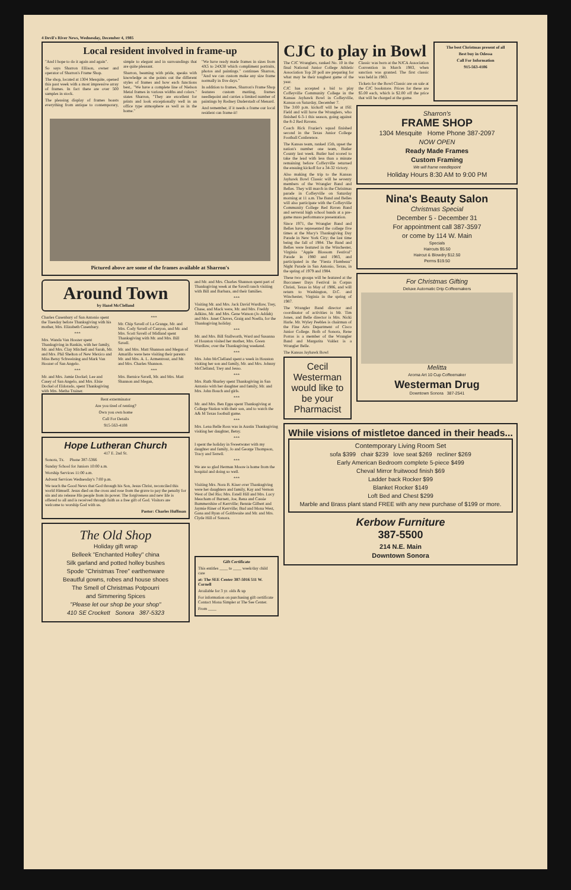4 Devil's River News, Wednesday, December 4, 1985
Local resident involved in frame-up
"And I hope to do it again and again".
So says Sharron Ellison, owner and operator of Sharron's Frame Shop.
The shop, located at 1304 Mesquite, opened this past week with a most impressive array of frames. In fact there are over 500 samples in stock.
The pleasing display of frames boasts everything from antique to contemporary, simple to elegant and in surroundings that are quite pleasant.
Sharron, beaming with pride, speaks with knowledge as she points out the different styles of frames and how each functions best,. "We have a complete line of Nielson Metal frames in various widths and colors." states Sharron, "They are excellent for prints and look exceptionally well in an office type atmosphere as well as in the home."
"We have ready made frames in sizes from 4X5 to 24X30 which compliment portraits, photos and paintings." continues Sharron, "And we can custom make any size frame normally in five days."
In addition to frames, Sharron's Frame Shop features custom matting, frames needlepoint and carries a limited number of paintings by Rodney Duderstadt of Menard.
And remember, if it needs a frame our local resident can frame-it!
Pictured above are some of the frames available at Sharron's
Around Town
by Hazel McClelland
Charles Cusenbary of San Antonio spent the Tuesday before Thanksgiving with his mother, Mrs. Elizabeth Cusenbary.
***
Mrs. Wanda Van Hoozer spent Thanksgiving in Rankin, with her family, Mr. and Mrs. Clay Mitchell and Sarah, Mr. and Mrs. Phil Shelton of New Mexico and Miss Betsy Schweining and Mark Van Hoozer of San Angelo.
***
Mr. and Mrs. Jamie Dockel; Lee and Casey of San Angelo, and Mrs. Elsie Dockel of Eldorado, spent Thanksgiving with Mrs. Metha Trainer.
***
Mr. Chip Savell of La Grange, Mr. and Mrs. Cody Savell of Canyon, and Mr. and Mrs. Scott Savell of Midland spent Thanksgiving with Mr. and Mrs. Bill Savell.
Mr. and Mrs. Matt Shannon and Megan of Amarillo were here visiting their parents Mr. and Mrs. A. L. Armentrout, and Mr. and Mrs. Charles Shannon.
***
Mrs. Bernice Savell, Mr. and Mrs. Matt Shannon and Megan,
Rent exterminator
Are you tired of renting?
Own you own home
Call For Details
915-563-4108
Hope Lutheran Church
417 E. 2nd St.
Sonora, Tx. Phone 387-5366
Sunday School for Juniors 10:00 a.m.
Worship Services 11:00 a.m.
Advent Services Wednesday's 7:00 p.m.
We teach the Good News that God through his Son, Jesus Christ, reconciled this world Himself. Jesus died on the cross and rose from the grave to pay the penalty for sin and ato release His people from its power. The forgiveness and new life is offered to all and is received through faith as a free gift of God. Visitors are welcome to worship God with us.
Pastor: Charles Huffman
The Old Shop
Holiday gift wrap
Belleek "Enchanted Holley" china
Silk garland and potted holley bushes
Spode "Christmas Tree" earthenware
Beautful gowns, robes and house shoes
The Smell of Christmas Potpourri
and Simmering Spices
"Please let our shop be your shop"
410 SE Crockett Sonora 387-5323
and Mr. and Mrs. Charles Shannon spent part of Thanksgiving week at the Savell ranch visiting with Bill and Barbara, and their families.
***
Visiting Mr. and Mrs. Jack David Wardlaw, Trey, Chase, and Mack were, Mr. and Mrs. Freddy Adkins, Mr. and Mrs. Gene Watson (Jo Addah) and Mrs. Janet Chaves, Graig and Noella, for the Thanksgiving holiday.
***
Mr. and Mrs. Bill Stallworth, Ward and Susanna of Houston visited her mother, Mrs. Gwen Wardlaw, over the Thanksgiving weekend.
***
Mrs. John McClelland spent a week in Houston visiting her son and family, Mr. and Mrs. Johnny McClelland, Trey and Jesso.
***
Mrs. Ruth Shurley spent Thanksgiving in San Antonio with her daughter and family, Mr. and Mrs. John Bouch and girls.
***
Mr. and Mrs. Ben Epps spent Thanksgiving at College Station with their son, and to watch the A& M Texas football game.
***
Mrs. Lena Belle Ross was in Austin Thanksgiving visiting her daughter, Betsy.
***
I spent the holiday in Sweetwater with my daughter and family, Jo and George Thompson, Tracy and Terrell.
***
We are so glad Herman Moore is home from the hospital and doing so well.
***
Visiting Mrs. Nora B. Kiser over Thanksgiving were her daughters and family, Kay and Vernon West of Del Rio; Mrs. Estell Hill and Mrs. Lucy Meacham of Burnett, Joe, Rena and Cassie Bummershire of Kerrville; Bennie Gilbert and Jaymie Riner of Kerrville; Bud and Mona West, Gana and Ryan of Golthwaite and Mr. and Mrs. Clyde Hill of Sonora.
Gift Certificate
This entitles ____ to ____ week/day child care
at: The SEE Center 387-5016 511 W. Cornell
Available for 3 yr. olds & up
For information on purchasing gift certificate Contact Mona Simpler at The See Center.
From ____
CJC to play in Bowl
The CJC Wranglers, ranked No. 10 in the final National Junior College Athletic Association Top 20 poll are preparing for what may be their toughest game of the year.
CJC has accepted a bid to play Coffeyville Community College in the Kansas Jayhawk Bowl in Coffeyville, Kansas on Saturday, December 7.
Classic was born at the NJCA Association Convention in March 1983, when sanction was granted. The first classic was held in 1983.
Tickets for the Bowl Classic are on sale at the CJC bookstore. Prices for these are $5.00 each, which is $2.00 off the price that will be charged at the game.
The best Christmas present of all
Best buy in Odessa
Call For Information
915-563-4106
The 3:00 p.m. kickoff will be at ISE Field and will have the Wranglers, who finished 6-3-1 this season, going against the 8-2 Red Ravens.
Coach Rick Frazier's squad finished second in the Texas Junior College Football Conference.
The Kansas team, ranked 15th, upset the nation's number one team, Butler County last week. Butler had scored to take the lead with less than a minute remaining before Coffeyville returned the ensuing kickoff for a 34-32 victory.
Also making the trip to the Kansas Jayhawk Bowl Classic will be seventy members of the Wrangler Band and Belles. They will march in the Christmas parade in Coffeyville on Saturday morning at 11 a.m. The Band and Belles will also participate with the Coffeyville Community College Red Raven Band and serveral high school bands at a pre-game mass performance presentation.
Since 1971, the Wrangler Band and Belles have represented the college five times at the Macy's Thanksgiving Day Parade in New York City; the last time being the fall of 1984. The Band and Belles were featured in the Winchester, Virginia "Apple Blossom Festival" Parade in 1980 and 1983, and participated in the "Fiesta Flambeau" Night Parade in San Antonio, Texas, in the spring of 1979 and 1984.
These two groups will be featured at the Buccaneer Days Festival in Corpus Christi, Texas in May of 1986, and will return to Washington, D.C. and Winchester, Virginia in the spring of 1987.
The Wrangler Band director and coordinator of activities is Mr. Tim Jones, and Belle director is Mrs. Nicki Harle. Mr. Wyley Peebles is chairman of the Fine Arts Department of Cisco Junior College. Both of Sonora, Rene Porras is a member of the Wrangler Band and Margarita Valdez is a Wrangler Belle.
The Kansas Jayhawk Bowl
Cecil Westerman would like to be your Pharmacist
Sharron's
FRAME SHOP
1304 Mesquite Home Phone 387-2097
NOW OPEN
Ready Made Frames
Custom Framing
We will frame needlepoint
Holiday Hours 8:30 AM to 9:00 PM
Nina's Beauty Salon
Christmas Special
December 5 - December 31
For appointment call 387-3597
or come by 114 W. Main
Specials
Haircuts $5.50
Haircut & Blowdry $12.50
Perms $19.50
For Christmas Gifting
Deluxe Automatic Drip Coffeemakers
Melitta
Aroma Art 10 Cup Coffeemaker
Westerman Drug
Downtown Sonora 387-2541
While visions of mistletoe danced in their heads...
Contemporary Living Room Set
sofa $399 chair $239 love seat $269 recliner $269
Early American Bedroom complete 5-piece $499
Cheval Mirror fruitwood finish $69
Ladder back Rocker $99
Blanket Rocker $149
Loft Bed and Chest $299
Marble and Brass plant stand FREE with any new purchase of $199 or more.
Kerbow Furniture
387-5500
214 N.E. Main
Downtown Sonora